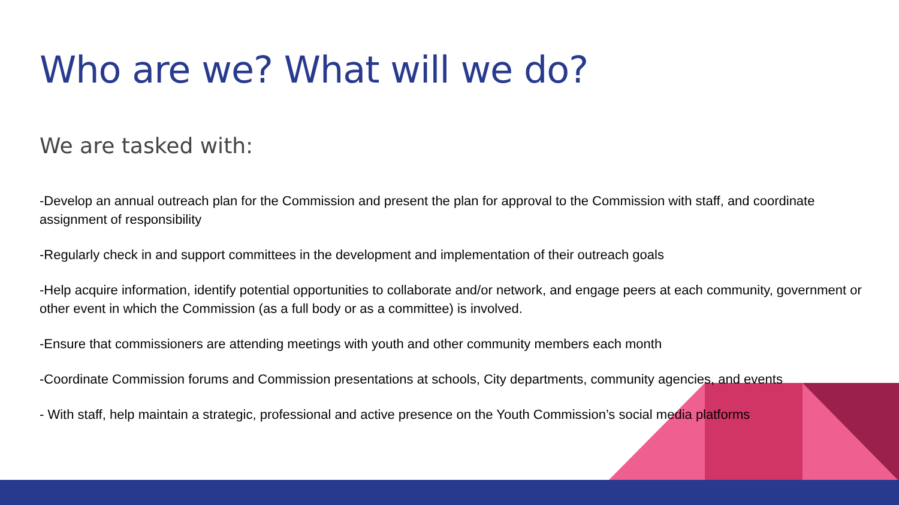Who are we? What will we do?
We are tasked with:
-Develop an annual outreach plan for the Commission and present the plan for approval to the Commission with staff, and coordinate assignment of responsibility
-Regularly check in and support committees in the development and implementation of their outreach goals
-Help acquire information, identify potential opportunities to collaborate and/or network, and engage peers at each community, government or other event in which the Commission (as a full body or as a committee) is involved.
-Ensure that commissioners are attending meetings with youth and other community members each month
-Coordinate Commission forums and Commission presentations at schools, City departments, community agencies, and events
- With staff, help maintain a strategic, professional and active presence on the Youth Commission’s social media platforms